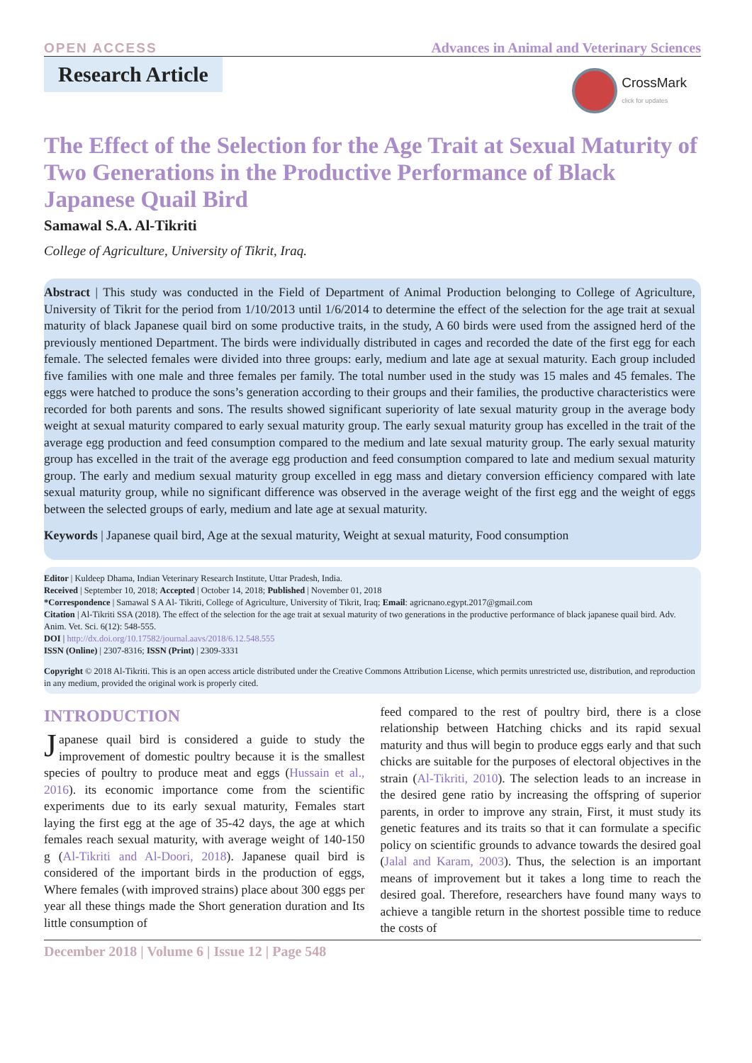OPEN ACCESS Advances in Animal and Veterinary Sciences
Research Article
CrossMark
click for updates
The Effect of the Selection for the Age Trait at Sexual Maturity of Two Generations in the Productive Performance of Black Japanese Quail Bird
Samawal S.A. Al-Tikriti
College of Agriculture, University of Tikrit, Iraq.
Abstract | This study was conducted in the Field of Department of Animal Production belonging to College of Agriculture, University of Tikrit for the period from 1/10/2013 until 1/6/2014 to determine the effect of the selection for the age trait at sexual maturity of black Japanese quail bird on some productive traits, in the study, A 60 birds were used from the assigned herd of the previously mentioned Department. The birds were individually distributed in cages and recorded the date of the first egg for each female. The selected females were divided into three groups: early, medium and late age at sexual maturity. Each group included five families with one male and three females per family. The total number used in the study was 15 males and 45 females. The eggs were hatched to produce the sons’s generation according to their groups and their families, the productive characteristics were recorded for both parents and sons. The results showed significant superiority of late sexual maturity group in the average body weight at sexual maturity compared to early sexual maturity group. The early sexual maturity group has excelled in the trait of the average egg production and feed consumption compared to the medium and late sexual maturity group. The early sexual maturity group has excelled in the trait of the average egg production and feed consumption compared to late and medium sexual maturity group. The early and medium sexual maturity group excelled in egg mass and dietary conversion efficiency compared with late sexual maturity group, while no significant difference was observed in the average weight of the first egg and the weight of eggs between the selected groups of early, medium and late age at sexual maturity.
Keywords | Japanese quail bird, Age at the sexual maturity, Weight at sexual maturity, Food consumption
Editor | Kuldeep Dhama, Indian Veterinary Research Institute, Uttar Pradesh, India.
Received | September 10, 2018; Accepted | October 14, 2018; Published | November 01, 2018
*Correspondence | Samawal S A Al- Tikriti, College of Agriculture, University of Tikrit, Iraq; Email: agricnano.egypt.2017@gmail.com
Citation | Al-Tikriti SSA (2018). The effect of the selection for the age trait at sexual maturity of two generations in the productive performance of black japanese quail bird. Adv. Anim. Vet. Sci. 6(12): 548-555.
DOI | http://dx.doi.org/10.17582/journal.aavs/2018/6.12.548.555
ISSN (Online) | 2307-8316; ISSN (Print) | 2309-3331
Copyright © 2018 Al-Tikriti. This is an open access article distributed under the Creative Commons Attribution License, which permits unrestricted use, distribution, and reproduction in any medium, provided the original work is properly cited.
INTRODUCTION
Japanese quail bird is considered a guide to study the improvement of domestic poultry because it is the smallest species of poultry to produce meat and eggs (Hussain et al., 2016). its economic importance come from the scientific experiments due to its early sexual maturity, Females start laying the first egg at the age of 35-42 days, the age at which females reach sexual maturity, with average weight of 140-150 g (Al-Tikriti and Al-Doori, 2018). Japanese quail bird is considered of the important birds in the production of eggs, Where females (with improved strains) place about 300 eggs per year all these things made the Short generation duration and Its little consumption of
feed compared to the rest of poultry bird, there is a close relationship between Hatching chicks and its rapid sexual maturity and thus will begin to produce eggs early and that such chicks are suitable for the purposes of electoral objectives in the strain (Al-Tikriti, 2010). The selection leads to an increase in the desired gene ratio by increasing the offspring of superior parents, in order to improve any strain, First, it must study its genetic features and its traits so that it can formulate a specific policy on scientific grounds to advance towards the desired goal (Jalal and Karam, 2003). Thus, the selection is an important means of improvement but it takes a long time to reach the desired goal. Therefore, researchers have found many ways to achieve a tangible return in the shortest possible time to reduce the costs of
December 2018 | Volume 6 | Issue 12 | Page 548